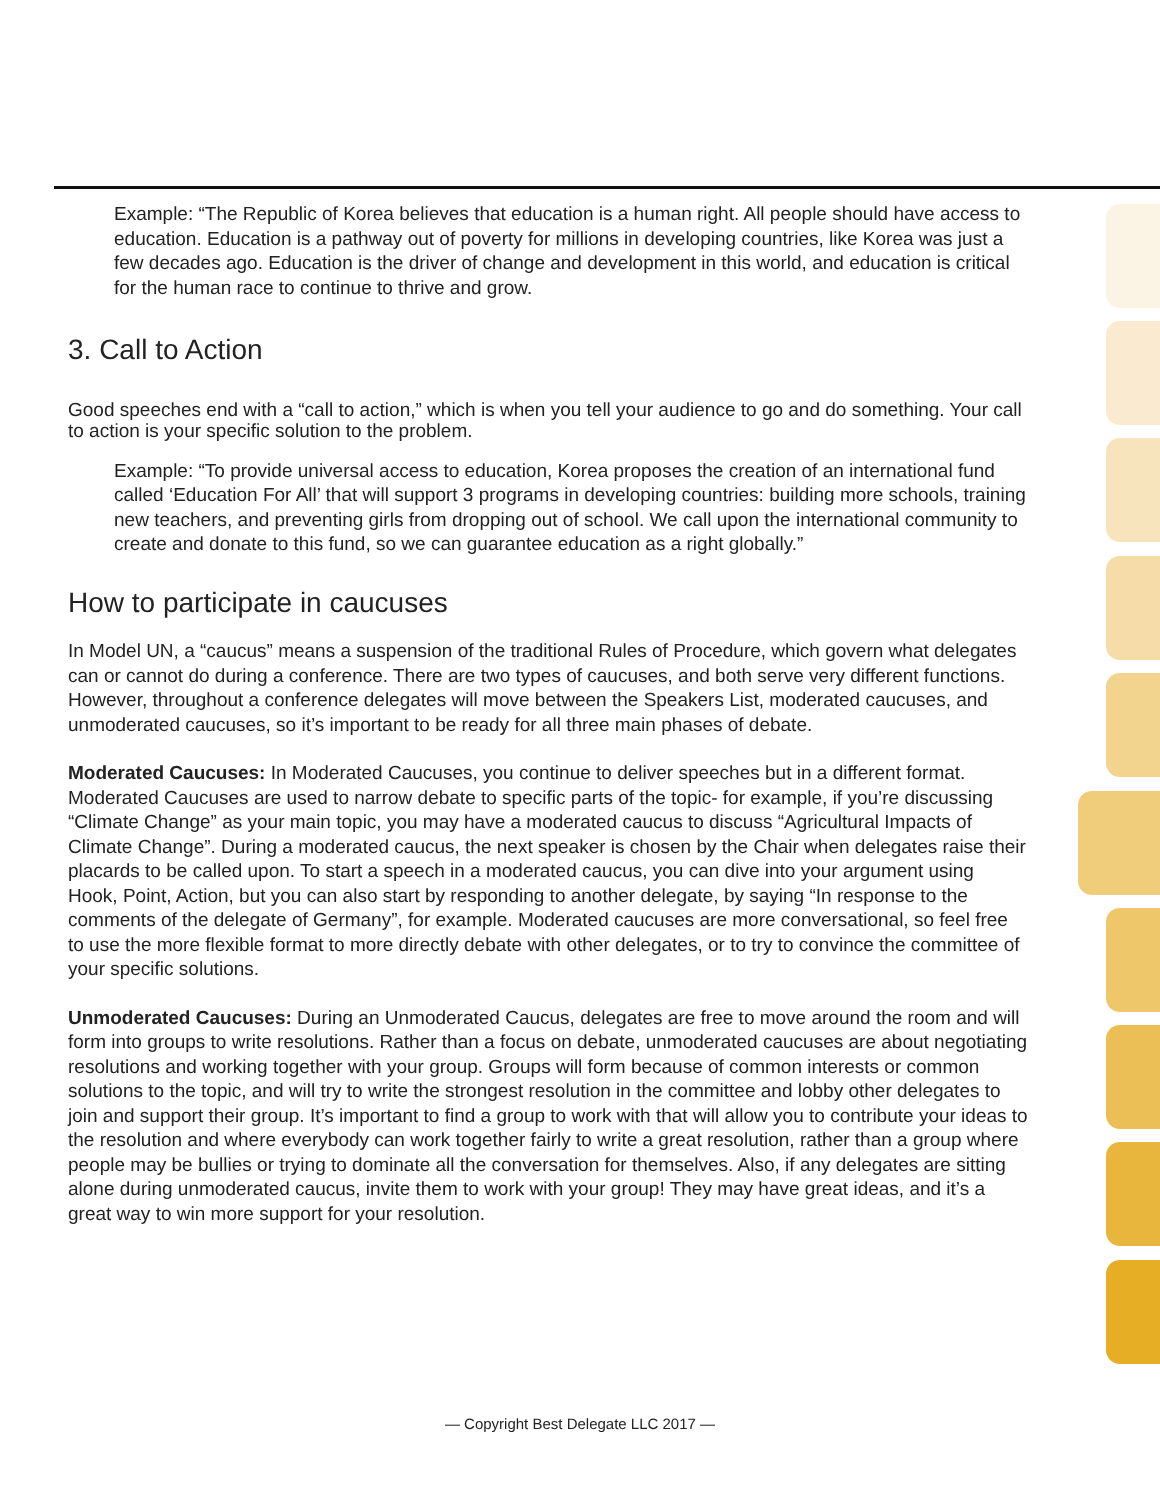Example: “The Republic of Korea believes that education is a human right. All people should have access to education. Education is a pathway out of poverty for millions in developing countries, like Korea was just a few decades ago. Education is the driver of change and development in this world, and education is critical for the human race to continue to thrive and grow.
3. Call to Action
Good speeches end with a “call to action,” which is when you tell your audience to go and do something. Your call to action is your specific solution to the problem.
Example: “To provide universal access to education, Korea proposes the creation of an international fund called ‘Education For All’ that will support 3 programs in developing countries: building more schools, training new teachers, and preventing girls from dropping out of school. We call upon the international community to create and donate to this fund, so we can guarantee education as a right globally.”
How to participate in caucuses
In Model UN, a “caucus” means a suspension of the traditional Rules of Procedure, which govern what delegates can or cannot do during a conference. There are two types of caucuses, and both serve very different functions. However, throughout a conference delegates will move between the Speakers List, moderated caucuses, and unmoderated caucuses, so it’s important to be ready for all three main phases of debate.
Moderated Caucuses: In Moderated Caucuses, you continue to deliver speeches but in a different format. Moderated Caucuses are used to narrow debate to specific parts of the topic- for example, if you’re discussing “Climate Change” as your main topic, you may have a moderated caucus to discuss “Agricultural Impacts of Climate Change”. During a moderated caucus, the next speaker is chosen by the Chair when delegates raise their placards to be called upon. To start a speech in a moderated caucus, you can dive into your argument using Hook, Point, Action, but you can also start by responding to another delegate, by saying “In response to the comments of the delegate of Germany”, for example. Moderated caucuses are more conversational, so feel free to use the more flexible format to more directly debate with other delegates, or to try to convince the committee of your specific solutions.
Unmoderated Caucuses: During an Unmoderated Caucus, delegates are free to move around the room and will form into groups to write resolutions. Rather than a focus on debate, unmoderated caucuses are about negotiating resolutions and working together with your group. Groups will form because of common interests or common solutions to the topic, and will try to write the strongest resolution in the committee and lobby other delegates to join and support their group. It’s important to find a group to work with that will allow you to contribute your ideas to the resolution and where everybody can work together fairly to write a great resolution, rather than a group where people may be bullies or trying to dominate all the conversation for themselves. Also, if any delegates are sitting alone during unmoderated caucus, invite them to work with your group! They may have great ideas, and it’s a great way to win more support for your resolution.
— Copyright Best Delegate LLC 2017 —